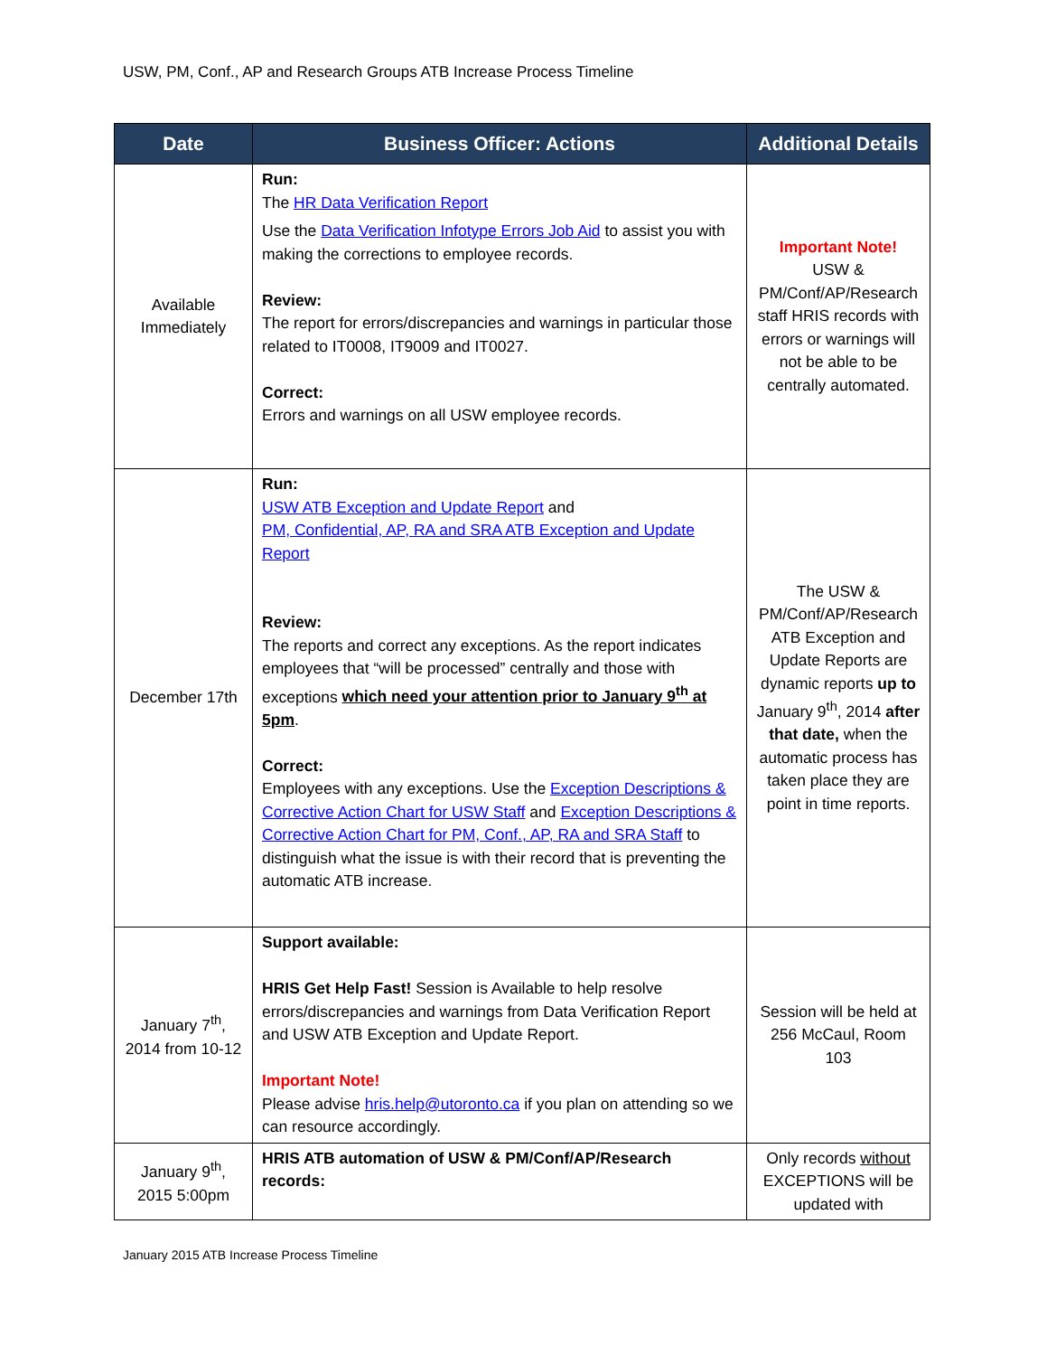USW, PM, Conf., AP and Research Groups ATB Increase Process Timeline
| Date | Business Officer: Actions | Additional Details |
| --- | --- | --- |
| Available Immediately | Run: The HR Data Verification Report Use the Data Verification Infotype Errors Job Aid to assist you with making the corrections to employee records. Review: The report for errors/discrepancies and warnings in particular those related to IT0008, IT9009 and IT0027. Correct: Errors and warnings on all USW employee records. | Important Note! USW & PM/Conf/AP/Research staff HRIS records with errors or warnings will not be able to be centrally automated. |
| December 17th | Run: USW ATB Exception and Update Report and PM, Confidential, AP, RA and SRA ATB Exception and Update Report Review: The reports and correct any exceptions. As the report indicates employees that “will be processed” centrally and those with exceptions which need your attention prior to January 9<sup>th</sup> at 5pm . Correct: Employees with any exceptions. Use the Exception Descriptions & Corrective Action Chart for USW Staff and Exception Descriptions & Corrective Action Chart for PM, Conf., AP, RA and SRA Staff to distinguish what the issue is with their record that is preventing the automatic ATB increase. | The USW & PM/Conf/AP/Research ATB Exception and Update Reports are dynamic reports up to January 9<sup>th</sup>, 2014 after that date, when the automatic process has taken place they are point in time reports. |
| January 7<sup>th</sup>, 2014 from 10-12 | Support available: HRIS Get Help Fast! Session is Available to help resolve errors/discrepancies and warnings from Data Verification Report and USW ATB Exception and Update Report. Important Note! Please advise hris.help@utoronto.ca if you plan on attending so we can resource accordingly. | Session will be held at 256 McCaul, Room 103 |
| January 9<sup>th</sup>, 2015 5:00pm | HRIS ATB automation of USW & PM/Conf/AP/Research records: | Only records without EXCEPTIONS will be updated with |
January 2015 ATB Increase Process Timeline